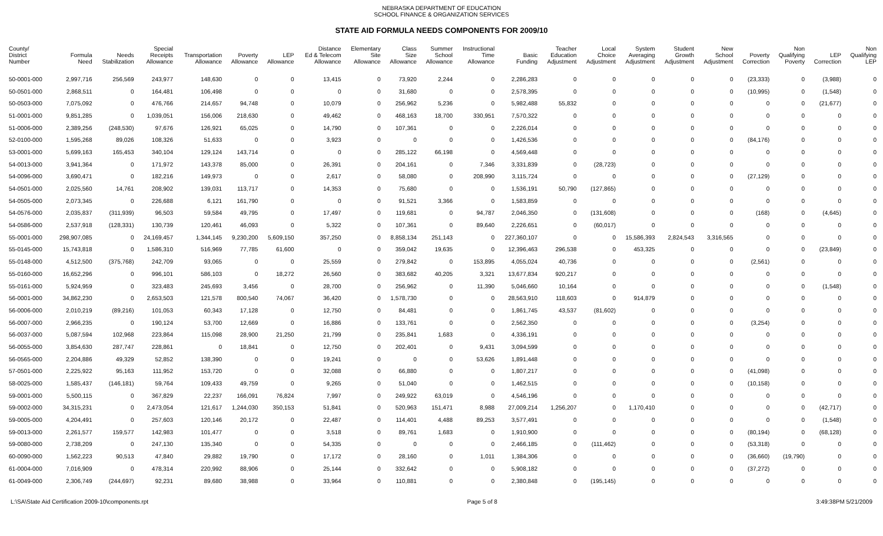NEBRASKA DEPARTMENT OF EDUCATION
SCHOOL FINANCE & ORGANIZATION SERVICES
STATE AID FORMULA NEEDS COMPONENTS FOR 2009/10
| County/ District Number | Formula Need | Needs Stabilization | Special Receipts Allowance | Transportation Allowance | Poverty Allowance | LEP Allowance | Distance Ed & Telecom Allowance | Elementary Site Allowance | Class Size Allowance | Summer School Allowance | Instructional Time Allowance | Basic Funding | Teacher Education Adjustment | Local Choice Adjustment | System Averaging Adjustment | Student Growth Adjustment | New School Adjustment | Poverty Correction | Non Qualifying Poverty | LEP Correction | Non Qualifying LEP |
| --- | --- | --- | --- | --- | --- | --- | --- | --- | --- | --- | --- | --- | --- | --- | --- | --- | --- | --- | --- | --- | --- |
| 50-0001-000 | 2,997,716 | 256,569 | 243,977 | 148,630 | 0 | 0 | 13,415 | 0 | 73,920 | 2,244 | 0 | 2,286,283 | 0 | 0 | 0 | 0 | 0 | (23,333) | 0 | (3,988) | 0 |
| 50-0501-000 | 2,868,511 | 0 | 164,481 | 106,498 | 0 | 0 | 0 | 0 | 31,680 | 0 | 0 | 2,578,395 | 0 | 0 | 0 | 0 | 0 | (10,995) | 0 | (1,548) | 0 |
| 50-0503-000 | 7,075,092 | 0 | 476,766 | 214,657 | 94,748 | 0 | 10,079 | 0 | 256,962 | 5,236 | 0 | 5,982,488 | 55,832 | 0 | 0 | 0 | 0 | 0 | 0 | (21,677) | 0 |
| 51-0001-000 | 9,851,285 | 0 | 1,039,051 | 156,006 | 218,630 | 0 | 49,462 | 0 | 468,163 | 18,700 | 330,951 | 7,570,322 | 0 | 0 | 0 | 0 | 0 | 0 | 0 | 0 | 0 |
| 51-0006-000 | 2,389,256 | (248,530) | 97,676 | 126,921 | 65,025 | 0 | 14,790 | 0 | 107,361 | 0 | 0 | 2,226,014 | 0 | 0 | 0 | 0 | 0 | 0 | 0 | 0 | 0 |
| 52-0100-000 | 1,595,268 | 89,026 | 108,326 | 51,633 | 0 | 0 | 3,923 | 0 | 0 | 0 | 0 | 1,426,536 | 0 | 0 | 0 | 0 | 0 | (84,176) | 0 | 0 | 0 |
| 53-0001-000 | 5,699,163 | 165,453 | 340,104 | 129,124 | 143,714 | 0 | 0 | 0 | 285,122 | 66,198 | 0 | 4,569,448 | 0 | 0 | 0 | 0 | 0 | 0 | 0 | 0 | 0 |
| 54-0013-000 | 3,941,364 | 0 | 171,972 | 143,378 | 85,000 | 0 | 26,391 | 0 | 204,161 | 0 | 7,346 | 3,331,839 | 0 | (28,723) | 0 | 0 | 0 | 0 | 0 | 0 | 0 |
| 54-0096-000 | 3,690,471 | 0 | 182,216 | 149,973 | 0 | 0 | 2,617 | 0 | 58,080 | 0 | 208,990 | 3,115,724 | 0 | 0 | 0 | 0 | 0 | (27,129) | 0 | 0 | 0 |
| 54-0501-000 | 2,025,560 | 14,761 | 208,902 | 139,031 | 113,717 | 0 | 14,353 | 0 | 75,680 | 0 | 0 | 1,536,191 | 50,790 | (127,865) | 0 | 0 | 0 | 0 | 0 | 0 | 0 |
| 54-0505-000 | 2,073,345 | 0 | 226,688 | 6,121 | 161,790 | 0 | 0 | 0 | 91,521 | 3,366 | 0 | 1,583,859 | 0 | 0 | 0 | 0 | 0 | 0 | 0 | 0 | 0 |
| 54-0576-000 | 2,035,837 | (311,939) | 96,503 | 59,584 | 49,795 | 0 | 17,497 | 0 | 119,681 | 0 | 94,787 | 2,046,350 | 0 | (131,608) | 0 | 0 | 0 | (168) | 0 | (4,645) | 0 |
| 54-0586-000 | 2,537,918 | (128,331) | 130,739 | 120,461 | 46,093 | 0 | 5,322 | 0 | 107,361 | 0 | 89,640 | 2,226,651 | 0 | (60,017) | 0 | 0 | 0 | 0 | 0 | 0 | 0 |
| 55-0001-000 | 298,907,085 | 0 | 24,169,457 | 1,344,145 | 9,230,200 | 5,609,150 | 357,250 | 0 | 8,858,134 | 251,143 | 0 | 227,360,107 | 0 | 0 | 15,586,393 | 2,824,543 | 3,316,565 | 0 | 0 | 0 | 0 |
| 55-0145-000 | 15,743,818 | 0 | 1,586,310 | 516,969 | 77,785 | 61,600 | 0 | 0 | 359,042 | 19,635 | 0 | 12,396,463 | 296,538 | 0 | 453,325 | 0 | 0 | 0 | 0 | (23,849) | 0 |
| 55-0148-000 | 4,512,500 | (375,768) | 242,709 | 93,065 | 0 | 0 | 25,559 | 0 | 279,842 | 0 | 153,895 | 4,055,024 | 40,736 | 0 | 0 | 0 | 0 | (2,561) | 0 | 0 | 0 |
| 55-0160-000 | 16,652,296 | 0 | 996,101 | 586,103 | 0 | 18,272 | 26,560 | 0 | 383,682 | 40,205 | 3,321 | 13,677,834 | 920,217 | 0 | 0 | 0 | 0 | 0 | 0 | 0 | 0 |
| 55-0161-000 | 5,924,959 | 0 | 323,483 | 245,693 | 3,456 | 0 | 28,700 | 0 | 256,962 | 0 | 11,390 | 5,046,660 | 10,164 | 0 | 0 | 0 | 0 | 0 | 0 | (1,548) | 0 |
| 56-0001-000 | 34,862,230 | 0 | 2,653,503 | 121,578 | 800,540 | 74,067 | 36,420 | 0 | 1,578,730 | 0 | 0 | 28,563,910 | 118,603 | 0 | 914,879 | 0 | 0 | 0 | 0 | 0 | 0 |
| 56-0006-000 | 2,010,219 | (89,216) | 101,053 | 60,343 | 17,128 | 0 | 12,750 | 0 | 84,481 | 0 | 0 | 1,861,745 | 43,537 | (81,602) | 0 | 0 | 0 | 0 | 0 | 0 | 0 |
| 56-0007-000 | 2,966,235 | 0 | 190,124 | 53,700 | 12,669 | 0 | 16,886 | 0 | 133,761 | 0 | 0 | 2,562,350 | 0 | 0 | 0 | 0 | 0 | (3,254) | 0 | 0 | 0 |
| 56-0037-000 | 5,087,594 | 102,968 | 223,864 | 115,098 | 28,900 | 21,250 | 21,799 | 0 | 235,841 | 1,683 | 0 | 4,336,191 | 0 | 0 | 0 | 0 | 0 | 0 | 0 | 0 | 0 |
| 56-0055-000 | 3,854,630 | 287,747 | 228,861 | 0 | 18,841 | 0 | 12,750 | 0 | 202,401 | 0 | 9,431 | 3,094,599 | 0 | 0 | 0 | 0 | 0 | 0 | 0 | 0 | 0 |
| 56-0565-000 | 2,204,886 | 49,329 | 52,852 | 138,390 | 0 | 0 | 19,241 | 0 | 0 | 0 | 53,626 | 1,891,448 | 0 | 0 | 0 | 0 | 0 | 0 | 0 | 0 | 0 |
| 57-0501-000 | 2,225,922 | 95,163 | 111,952 | 153,720 | 0 | 0 | 32,088 | 0 | 66,880 | 0 | 0 | 1,807,217 | 0 | 0 | 0 | 0 | 0 | (41,098) | 0 | 0 | 0 |
| 58-0025-000 | 1,585,437 | (146,181) | 59,764 | 109,433 | 49,759 | 0 | 9,265 | 0 | 51,040 | 0 | 0 | 1,462,515 | 0 | 0 | 0 | 0 | 0 | (10,158) | 0 | 0 | 0 |
| 59-0001-000 | 5,500,115 | 0 | 367,829 | 22,237 | 166,091 | 76,824 | 7,997 | 0 | 249,922 | 63,019 | 0 | 4,546,196 | 0 | 0 | 0 | 0 | 0 | 0 | 0 | 0 | 0 |
| 59-0002-000 | 34,315,231 | 0 | 2,473,054 | 121,617 | 1,244,030 | 350,153 | 51,841 | 0 | 520,963 | 151,471 | 8,988 | 27,009,214 | 1,256,207 | 0 | 1,170,410 | 0 | 0 | 0 | 0 | (42,717) | 0 |
| 59-0005-000 | 4,204,491 | 0 | 257,603 | 120,146 | 20,172 | 0 | 22,487 | 0 | 114,401 | 4,488 | 89,253 | 3,577,491 | 0 | 0 | 0 | 0 | 0 | 0 | 0 | (1,548) | 0 |
| 59-0013-000 | 2,261,577 | 159,577 | 142,983 | 101,477 | 0 | 0 | 3,518 | 0 | 89,761 | 1,683 | 0 | 1,910,900 | 0 | 0 | 0 | 0 | 0 | (80,194) | 0 | (68,128) | 0 |
| 59-0080-000 | 2,738,209 | 0 | 247,130 | 135,340 | 0 | 0 | 54,335 | 0 | 0 | 0 | 0 | 2,466,185 | 0 | (111,462) | 0 | 0 | 0 | (53,318) | 0 | 0 | 0 |
| 60-0090-000 | 1,562,223 | 90,513 | 47,840 | 29,882 | 19,790 | 0 | 17,172 | 0 | 28,160 | 0 | 1,011 | 1,384,306 | 0 | 0 | 0 | 0 | 0 | (36,660) | (19,790) | 0 | 0 |
| 61-0004-000 | 7,016,909 | 0 | 478,314 | 220,992 | 88,906 | 0 | 25,144 | 0 | 332,642 | 0 | 0 | 5,908,182 | 0 | 0 | 0 | 0 | 0 | (37,272) | 0 | 0 | 0 |
| 61-0049-000 | 2,306,749 | (244,697) | 92,231 | 89,680 | 38,988 | 0 | 33,964 | 0 | 110,881 | 0 | 0 | 2,380,848 | 0 | (195,145) | 0 | 0 | 0 | 0 | 0 | 0 | 0 |
L:\SA\State Aid Certification 2009-10\components.rpt Page 5 of 8 3:49:38PM 5/21/2009